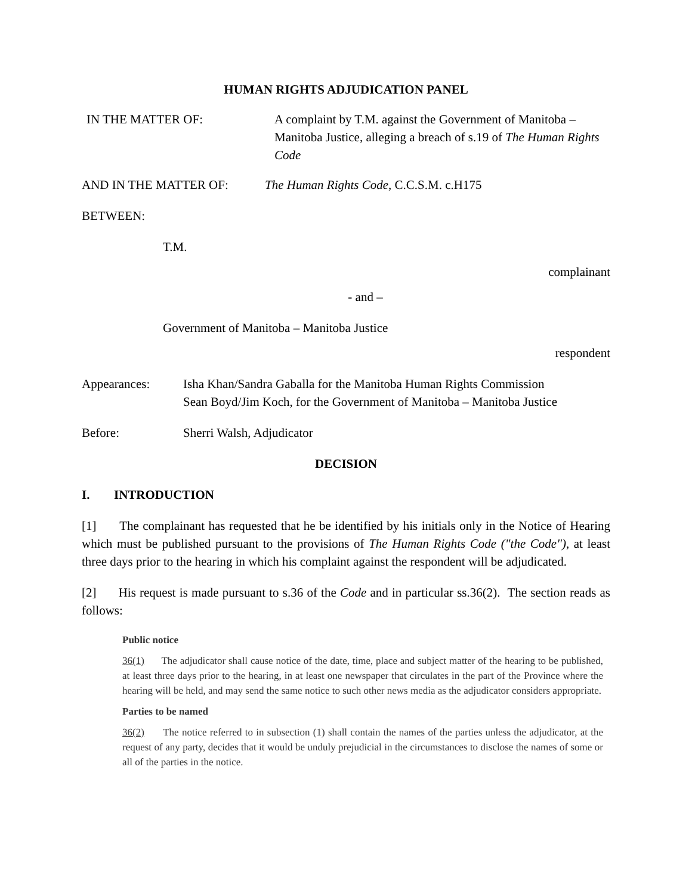HUMAN RIGHTS ADJUDICATION PANEL
IN THE MATTER OF: A complaint by T.M. against the Government of Manitoba – Manitoba Justice, alleging a breach of s.19 of The Human Rights Code
AND IN THE MATTER OF: The Human Rights Code, C.C.S.M. c.H175
BETWEEN:
T.M.
complainant
- and –
Government of Manitoba – Manitoba Justice
respondent
Appearances: Isha Khan/Sandra Gaballa for the Manitoba Human Rights Commission
Sean Boyd/Jim Koch, for the Government of Manitoba – Manitoba Justice
Before: Sherri Walsh, Adjudicator
DECISION
I. INTRODUCTION
[1] The complainant has requested that he be identified by his initials only in the Notice of Hearing which must be published pursuant to the provisions of The Human Rights Code ("the Code"), at least three days prior to the hearing in which his complaint against the respondent will be adjudicated.
[2] His request is made pursuant to s.36 of the Code and in particular ss.36(2). The section reads as follows:
Public notice
36(1) The adjudicator shall cause notice of the date, time, place and subject matter of the hearing to be published, at least three days prior to the hearing, in at least one newspaper that circulates in the part of the Province where the hearing will be held, and may send the same notice to such other news media as the adjudicator considers appropriate.
Parties to be named
36(2) The notice referred to in subsection (1) shall contain the names of the parties unless the adjudicator, at the request of any party, decides that it would be unduly prejudicial in the circumstances to disclose the names of some or all of the parties in the notice.